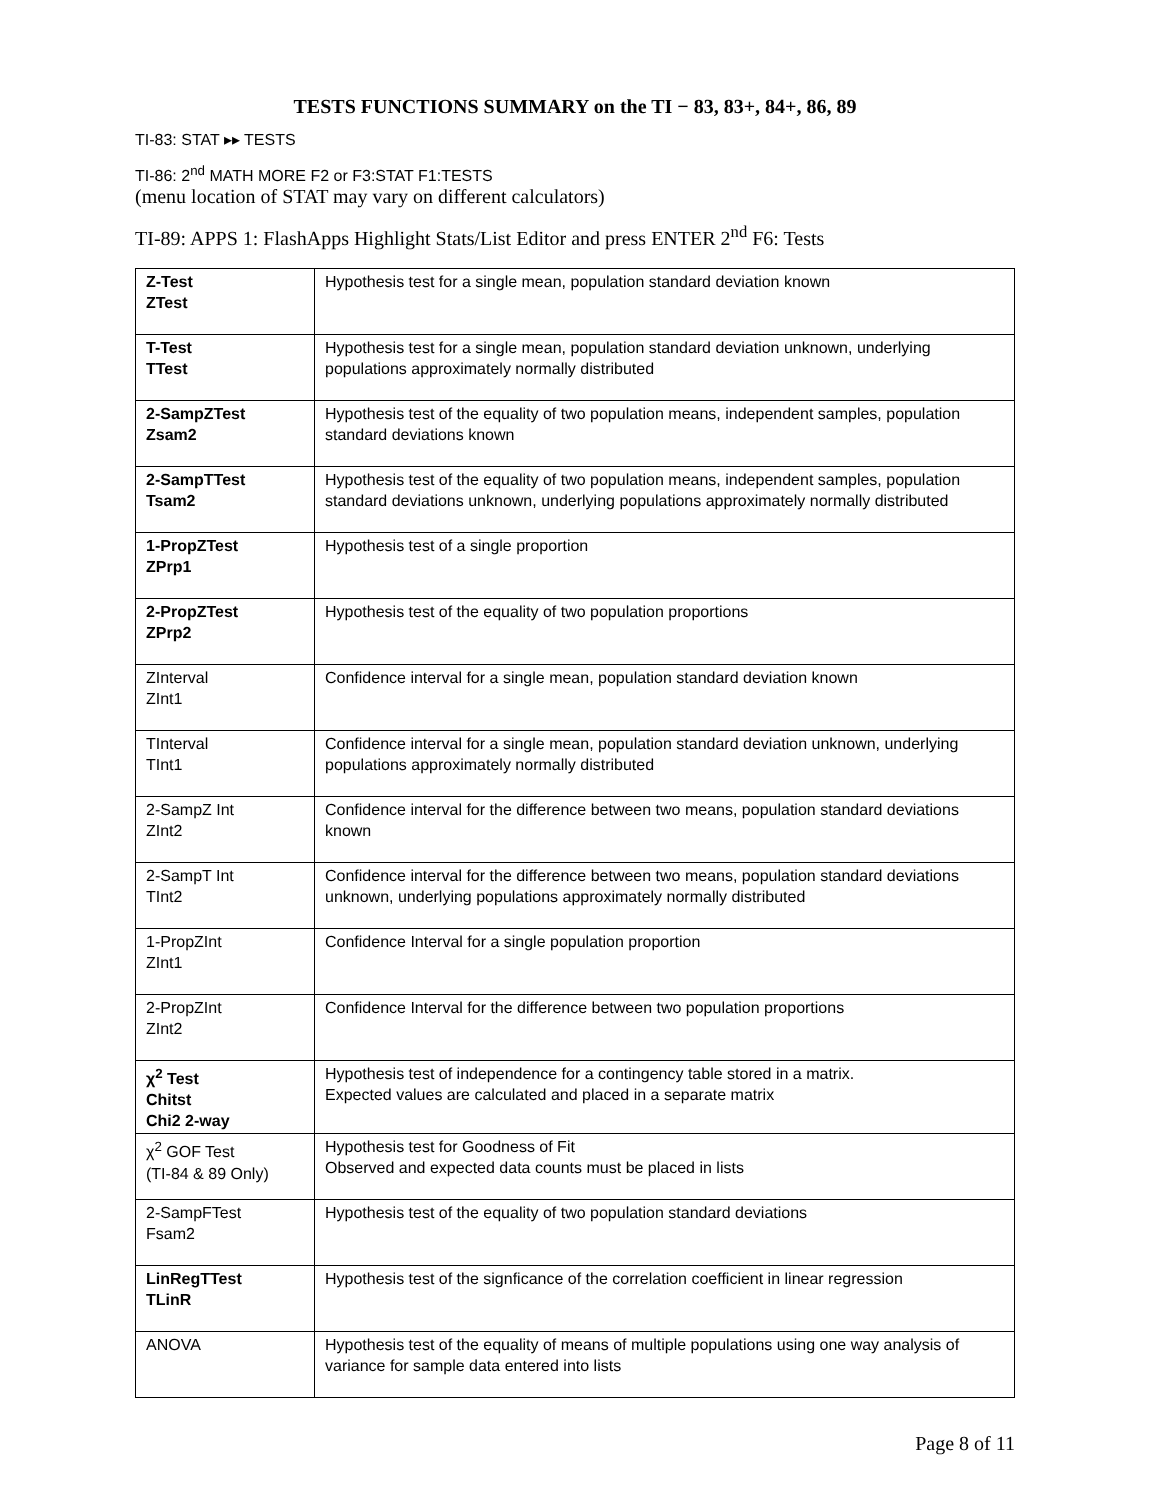TESTS FUNCTIONS SUMMARY on the TI − 83, 83+, 84+, 86, 89
TI-83: STAT ▸▸ TESTS
TI-86: 2<sup>nd</sup> MATH MORE F2 or F3:STAT F1:TESTS
(menu location of STAT may vary on different calculators)
TI-89: APPS 1: FlashApps Highlight Stats/List Editor and press ENTER 2<sup>nd</sup> F6: Tests
| Z-Test ZTest | Hypothesis test for a single mean, population standard deviation known |
| T-Test TTest | Hypothesis test for a single mean, population standard deviation unknown, underlying populations approximately normally distributed |
| 2-SampZTest Zsam2 | Hypothesis test of the equality of two population means, independent samples, population standard deviations known |
| 2-SampTTest Tsam2 | Hypothesis test of the equality of two population means, independent samples, population standard deviations unknown, underlying populations approximately normally distributed |
| 1-PropZTest ZPrp1 | Hypothesis test of a single proportion |
| 2-PropZTest ZPrp2 | Hypothesis test of the equality of two population proportions |
| ZInterval ZInt1 | Confidence interval for a single mean, population standard deviation known |
| TInterval TInt1 | Confidence interval for a single mean, population standard deviation unknown, underlying populations approximately normally distributed |
| 2-SampZ Int ZInt2 | Confidence interval for the difference between two means, population standard deviations known |
| 2-SampT Int TInt2 | Confidence interval for the difference between two means, population standard deviations unknown, underlying populations approximately normally distributed |
| 1-PropZInt ZInt1 | Confidence Interval for a single population proportion |
| 2-PropZInt ZInt2 | Confidence Interval for the difference between two population proportions |
| χ<sup>2</sup> Test Chitst Chi2 2-way | Hypothesis test of independence for a contingency table stored in a matrix. Expected values are calculated and placed in a separate matrix |
| χ<sup>2</sup> GOF Test (TI-84 & 89 Only) | Hypothesis test for Goodness of Fit Observed and expected data counts must be placed in lists |
| 2-SampFTest Fsam2 | Hypothesis test of the equality of two population standard deviations |
| LinRegTTest TLinR | Hypothesis test of the signficance of the correlation coefficient in linear regression |
| ANOVA | Hypothesis test of the equality of means of multiple populations using one way analysis of variance for sample data entered into lists |
Page 8 of 11